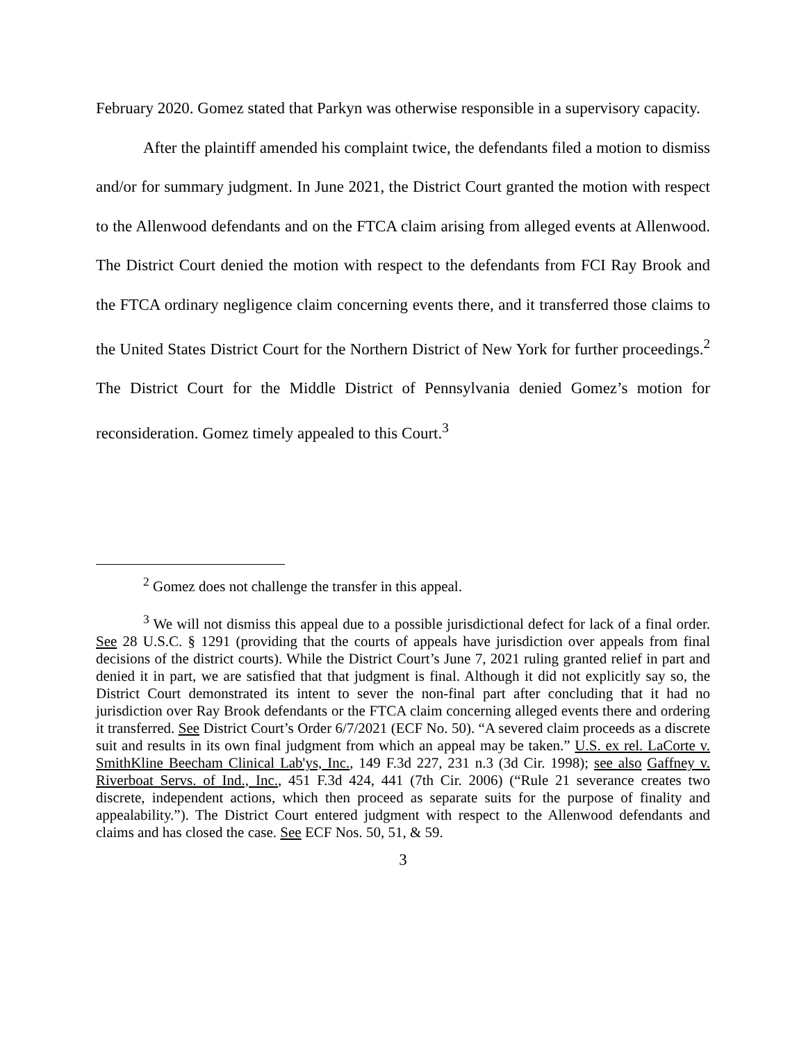February 2020. Gomez stated that Parkyn was otherwise responsible in a supervisory capacity.
After the plaintiff amended his complaint twice, the defendants filed a motion to dismiss and/or for summary judgment. In June 2021, the District Court granted the motion with respect to the Allenwood defendants and on the FTCA claim arising from alleged events at Allenwood. The District Court denied the motion with respect to the defendants from FCI Ray Brook and the FTCA ordinary negligence claim concerning events there, and it transferred those claims to the United States District Court for the Northern District of New York for further proceedings.<sup>2</sup> The District Court for the Middle District of Pennsylvania denied Gomez’s motion for reconsideration. Gomez timely appealed to this Court.<sup>3</sup>
<sup>2</sup> Gomez does not challenge the transfer in this appeal.
<sup>3</sup> We will not dismiss this appeal due to a possible jurisdictional defect for lack of a final order. See 28 U.S.C. § 1291 (providing that the courts of appeals have jurisdiction over appeals from final decisions of the district courts). While the District Court’s June 7, 2021 ruling granted relief in part and denied it in part, we are satisfied that that judgment is final. Although it did not explicitly say so, the District Court demonstrated its intent to sever the non-final part after concluding that it had no jurisdiction over Ray Brook defendants or the FTCA claim concerning alleged events there and ordering it transferred. See District Court’s Order 6/7/2021 (ECF No. 50). “A severed claim proceeds as a discrete suit and results in its own final judgment from which an appeal may be taken.” U.S. ex rel. LaCorte v. SmithKline Beecham Clinical Lab'ys, Inc., 149 F.3d 227, 231 n.3 (3d Cir. 1998); see also Gaffney v. Riverboat Servs. of Ind., Inc., 451 F.3d 424, 441 (7th Cir. 2006) (“Rule 21 severance creates two discrete, independent actions, which then proceed as separate suits for the purpose of finality and appealability.”). The District Court entered judgment with respect to the Allenwood defendants and claims and has closed the case. See ECF Nos. 50, 51, & 59.
3